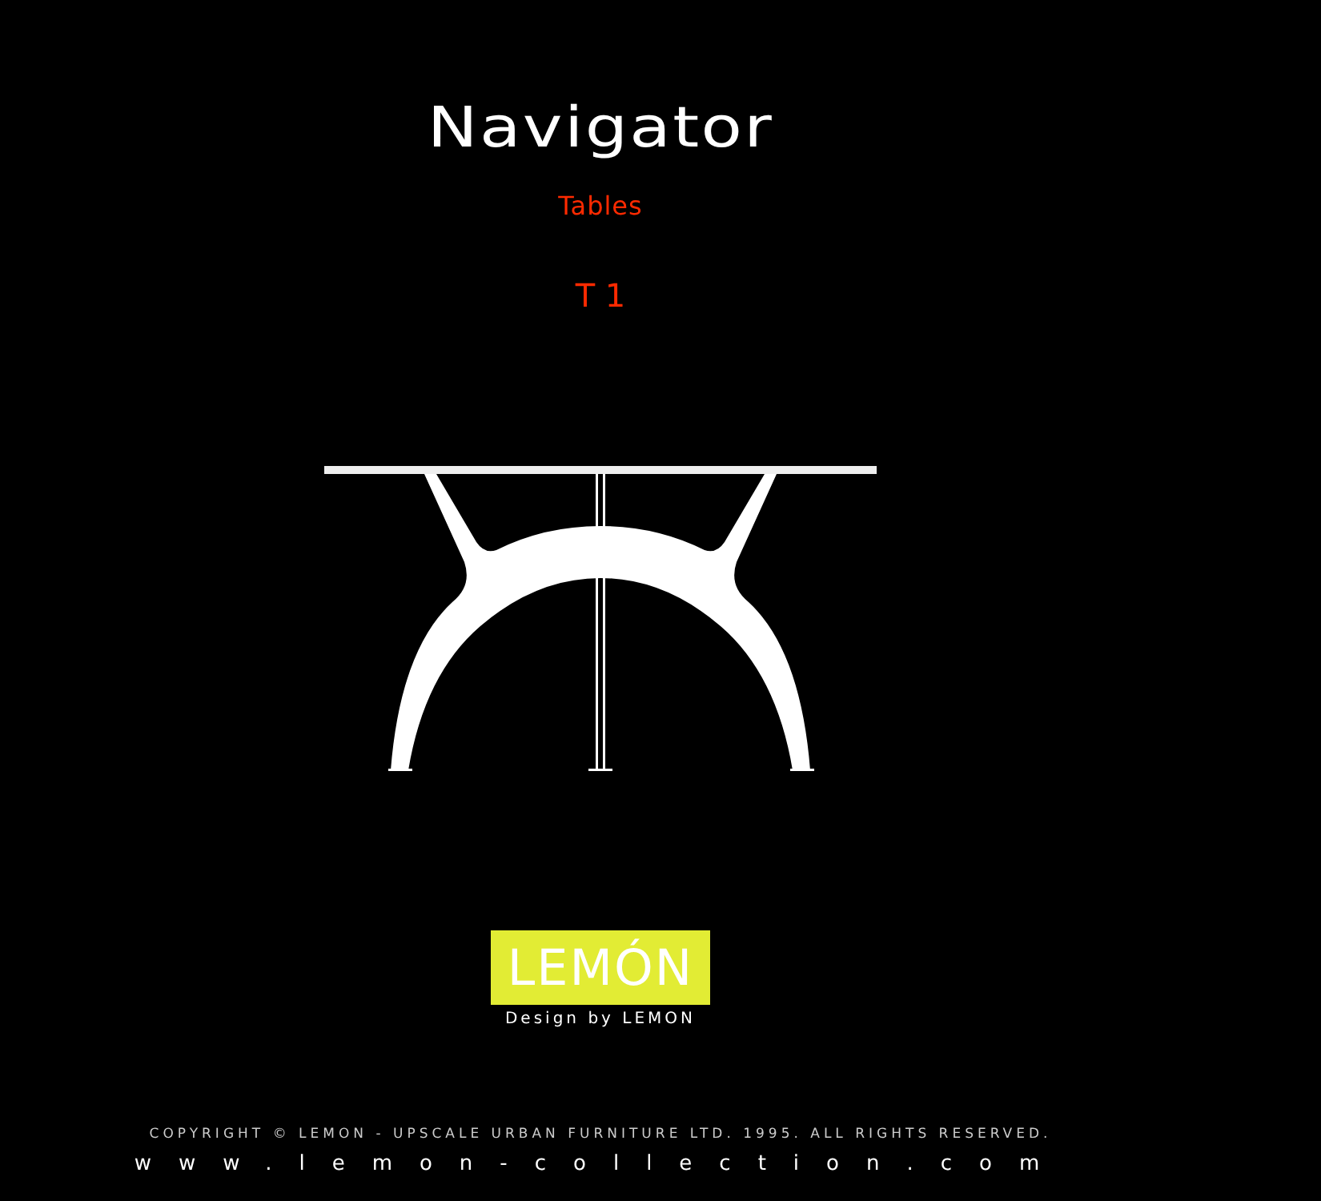Navigator
Tables
T 1
LEMÓN
Design by LEMON
COPYRIGHT © LEMON - UPSCALE URBAN FURNITURE LTD. 1995. ALL RIGHTS RESERVED.
www.lemon-collection.com